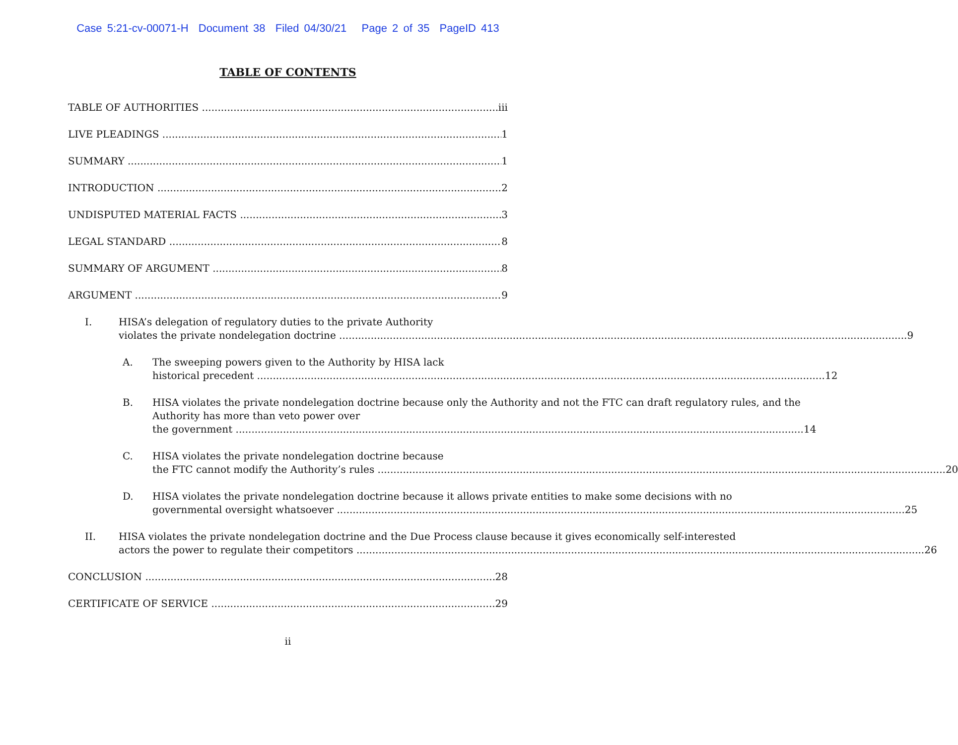Case 5:21-cv-00071-H Document 38 Filed 04/30/21 Page 2 of 35 PageID 413
TABLE OF CONTENTS
TABLE OF AUTHORITIES iii
LIVE PLEADINGS 1
SUMMARY 1
INTRODUCTION 2
UNDISPUTED MATERIAL FACTS 3
LEGAL STANDARD 8
SUMMARY OF ARGUMENT 8
ARGUMENT 9
I. HISA’s delegation of regulatory duties to the private Authority
violates the private nondelegation doctrine 9
A. The sweeping powers given to the Authority by HISA lack
historical precedent 12
B. HISA violates the private nondelegation doctrine because only the Authority and not the FTC can draft regulatory rules, and the Authority has more than veto power over
the government 14
C. HISA violates the private nondelegation doctrine because
the FTC cannot modify the Authority’s rules 20
D. HISA violates the private nondelegation doctrine because it allows private entities to make some decisions with no
governmental oversight whatsoever 25
II. HISA violates the private nondelegation doctrine and the Due Process clause because it gives economically self-interested
actors the power to regulate their competitors 26
CONCLUSION 28
CERTIFICATE OF SERVICE 29
ii